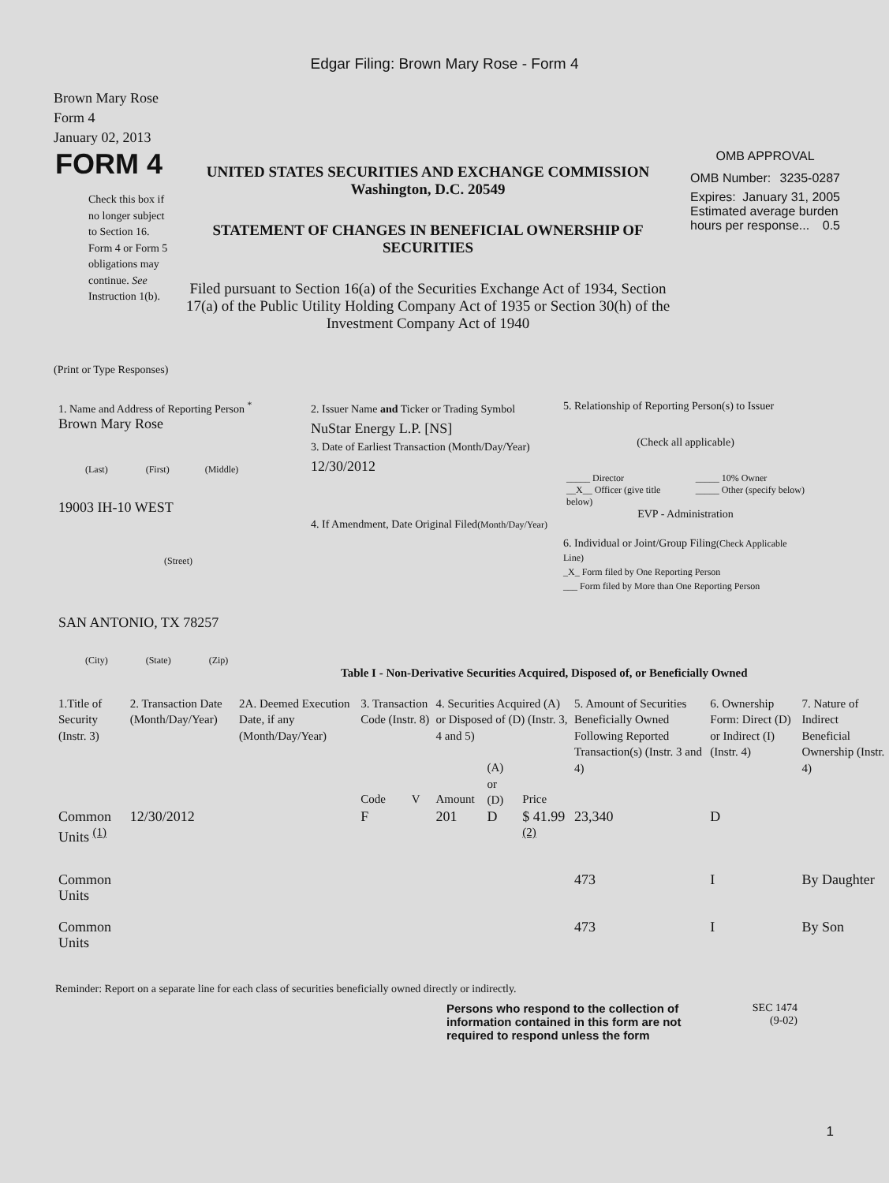Edgar Filing: Brown Mary Rose - Form 4
Brown Mary Rose
Form 4
January 02, 2013
FORM 4
Check this box if no longer subject to Section 16. Form 4 or Form 5 obligations may continue. See Instruction 1(b).
UNITED STATES SECURITIES AND EXCHANGE COMMISSION
Washington, D.C. 20549
STATEMENT OF CHANGES IN BENEFICIAL OWNERSHIP OF SECURITIES
Filed pursuant to Section 16(a) of the Securities Exchange Act of 1934, Section 17(a) of the Public Utility Holding Company Act of 1935 or Section 30(h) of the Investment Company Act of 1940
OMB APPROVAL
OMB Number: 3235-0287
Expires: January 31, 2005
Estimated average burden hours per response... 0.5
(Print or Type Responses)
1. Name and Address of Reporting Person <sup>*</sup>
Brown Mary Rose
(Last) (First) (Middle)
19003 IH-10 WEST
(Street)
SAN ANTONIO, TX 78257
(City) (State) (Zip)
2. Issuer Name and Ticker or Trading Symbol
NuStar Energy L.P. [NS]
3. Date of Earliest Transaction (Month/Day/Year)
12/30/2012
4. If Amendment, Date Original Filed(Month/Day/Year)
5. Relationship of Reporting Person(s) to Issuer
(Check all applicable)
| _____ Director | _____ 10% Owner |
| __X__ Officer (give title below) | _____ Other (specify below) |
EVP - Administration
6. Individual or Joint/Group Filing(Check Applicable Line)
_X_ Form filed by One Reporting Person
___ Form filed by More than One Reporting Person
Table I - Non-Derivative Securities Acquired, Disposed of, or Beneficially Owned
| 1.Title of Security (Instr. 3) | 2. Transaction Date (Month/Day/Year) | 2A. Deemed Execution Date, if any (Month/Day/Year) | 3. Transaction Code (Instr. 8) | | 4. Securities Acquired (A) or Disposed of (D) (Instr. 3, 4 and 5) | | | 5. Amount of Securities Beneficially Owned Following Reported Transaction(s) (Instr. 3 and 4) | 6. Ownership Form: Direct (D) or Indirect (I) (Instr. 4) | 7. Nature of Indirect Beneficial Ownership (Instr. 4) |
| --- | --- | --- | --- | --- | --- | --- | --- | --- | --- | --- |
| | | | Code | V | Amount | (A) or (D) | Price | | | |
| Common Units <sup>(1)</sup> | 12/30/2012 | | F | | 201 | D | $ 41.99 <sup>(2)</sup> | 23,340 | D | |
| Common Units | | | | | | | | 473 | I | By Daughter |
| Common Units | | | | | | | | 473 | I | By Son |
Reminder: Report on a separate line for each class of securities beneficially owned directly or indirectly.
Persons who respond to the collection of information contained in this form are not required to respond unless the form
SEC 1474
(9-02)
1